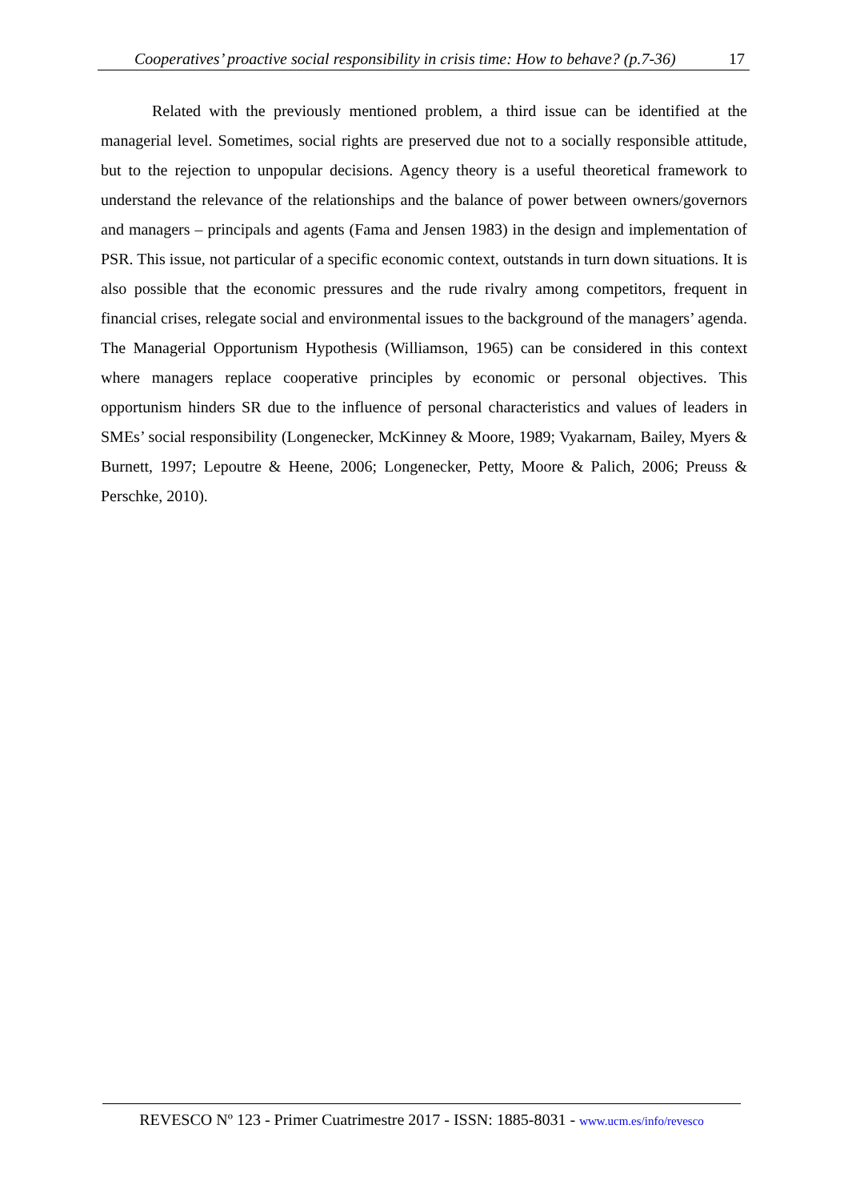Cooperatives’ proactive social responsibility in crisis time: How to behave? (p.7-36) 17
Related with the previously mentioned problem, a third issue can be identified at the managerial level. Sometimes, social rights are preserved due not to a socially responsible attitude, but to the rejection to unpopular decisions. Agency theory is a useful theoretical framework to understand the relevance of the relationships and the balance of power between owners/governors and managers – principals and agents (Fama and Jensen 1983) in the design and implementation of PSR. This issue, not particular of a specific economic context, outstands in turn down situations. It is also possible that the economic pressures and the rude rivalry among competitors, frequent in financial crises, relegate social and environmental issues to the background of the managers’ agenda. The Managerial Opportunism Hypothesis (Williamson, 1965) can be considered in this context where managers replace cooperative principles by economic or personal objectives. This opportunism hinders SR due to the influence of personal characteristics and values of leaders in SMEs’ social responsibility (Longenecker, McKinney & Moore, 1989; Vyakarnam, Bailey, Myers & Burnett, 1997; Lepoutre & Heene, 2006; Longenecker, Petty, Moore & Palich, 2006; Preuss & Perschke, 2010).
REVESCO Nº 123 - Primer Cuatrimestre 2017 - ISSN: 1885-8031 - www.ucm.es/info/revesco